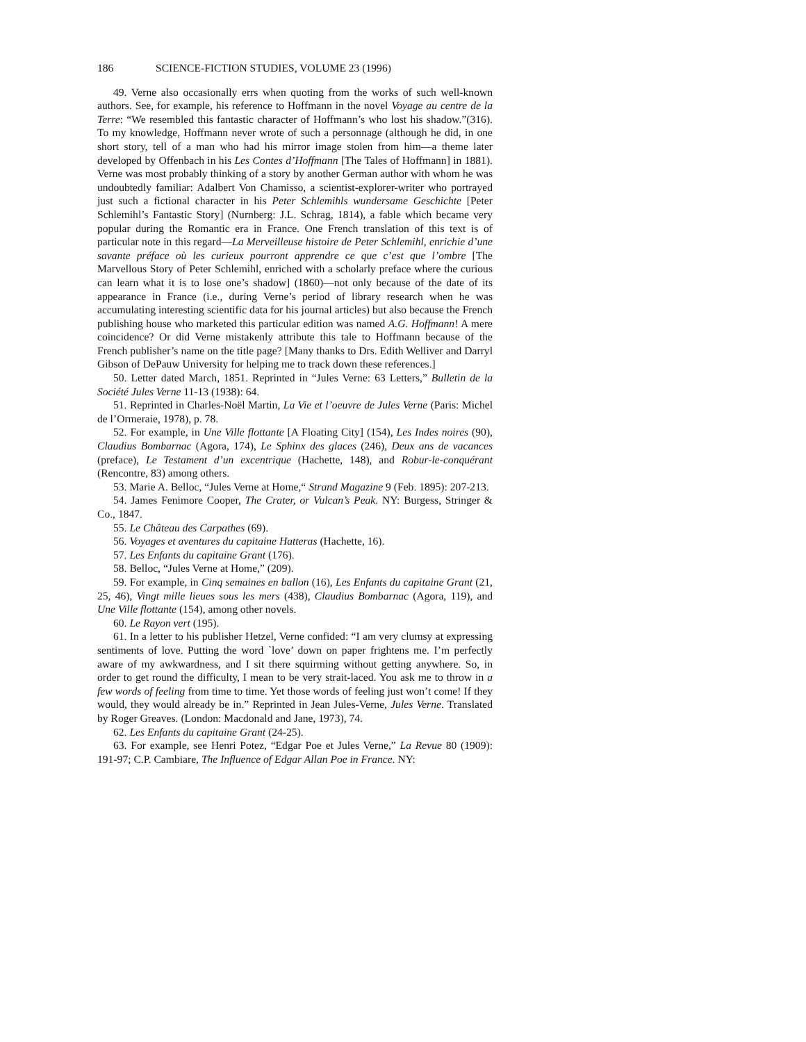186 SCIENCE-FICTION STUDIES, VOLUME 23 (1996)
49. Verne also occasionally errs when quoting from the works of such well-known authors. See, for example, his reference to Hoffmann in the novel Voyage au centre de la Terre: “We resembled this fantastic character of Hoffmann’s who lost his shadow.”(316). To my knowledge, Hoffmann never wrote of such a personnage (although he did, in one short story, tell of a man who had his mirror image stolen from him—a theme later developed by Offenbach in his Les Contes d’Hoffmann [The Tales of Hoffmann] in 1881). Verne was most probably thinking of a story by another German author with whom he was undoubtedly familiar: Adalbert Von Chamisso, a scientist-explorer-writer who portrayed just such a fictional character in his Peter Schlemihls wundersame Geschichte [Peter Schlemihl’s Fantastic Story] (Nurnberg: J.L. Schrag, 1814), a fable which became very popular during the Romantic era in France. One French translation of this text is of particular note in this regard—La Merveilleuse histoire de Peter Schlemihl, enrichie d’une savante préface où les curieux pourront apprendre ce que c’est que l’ombre [The Marvellous Story of Peter Schlemihl, enriched with a scholarly preface where the curious can learn what it is to lose one’s shadow] (1860)—not only because of the date of its appearance in France (i.e., during Verne’s period of library research when he was accumulating interesting scientific data for his journal articles) but also because the French publishing house who marketed this particular edition was named A.G. Hoffmann! A mere coincidence? Or did Verne mistakenly attribute this tale to Hoffmann because of the French publisher’s name on the title page? [Many thanks to Drs. Edith Welliver and Darryl Gibson of DePauw University for helping me to track down these references.]
50. Letter dated March, 1851. Reprinted in “Jules Verne: 63 Letters,” Bulletin de la Société Jules Verne 11-13 (1938): 64.
51. Reprinted in Charles-Noël Martin, La Vie et l’oeuvre de Jules Verne (Paris: Michel de l’Ormeraie, 1978), p. 78.
52. For example, in Une Ville flottante [A Floating City] (154), Les Indes noires (90), Claudius Bombarnac (Agora, 174), Le Sphinx des glaces (246), Deux ans de vacances (preface), Le Testament d’un excentrique (Hachette, 148), and Robur-le-conquérant (Rencontre, 83) among others.
53. Marie A. Belloc, “Jules Verne at Home,“ Strand Magazine 9 (Feb. 1895): 207-213.
54. James Fenimore Cooper, The Crater, or Vulcan’s Peak. NY: Burgess, Stringer & Co., 1847.
55. Le Château des Carpathes (69).
56. Voyages et aventures du capitaine Hatteras (Hachette, 16).
57. Les Enfants du capitaine Grant (176).
58. Belloc, “Jules Verne at Home,” (209).
59. For example, in Cinq semaines en ballon (16), Les Enfants du capitaine Grant (21, 25, 46), Vingt mille lieues sous les mers (438), Claudius Bombarnac (Agora, 119), and Une Ville flottante (154), among other novels.
60. Le Rayon vert (195).
61. In a letter to his publisher Hetzel, Verne confided: “I am very clumsy at expressing sentiments of love. Putting the word `love’ down on paper frightens me. I’m perfectly aware of my awkwardness, and I sit there squirming without getting anywhere. So, in order to get round the difficulty, I mean to be very strait-laced. You ask me to throw in a few words of feeling from time to time. Yet those words of feeling just won’t come! If they would, they would already be in.” Reprinted in Jean Jules-Verne, Jules Verne. Translated by Roger Greaves. (London: Macdonald and Jane, 1973), 74.
62. Les Enfants du capitaine Grant (24-25).
63. For example, see Henri Potez, “Edgar Poe et Jules Verne,” La Revue 80 (1909): 191-97; C.P. Cambiare, The Influence of Edgar Allan Poe in France. NY: